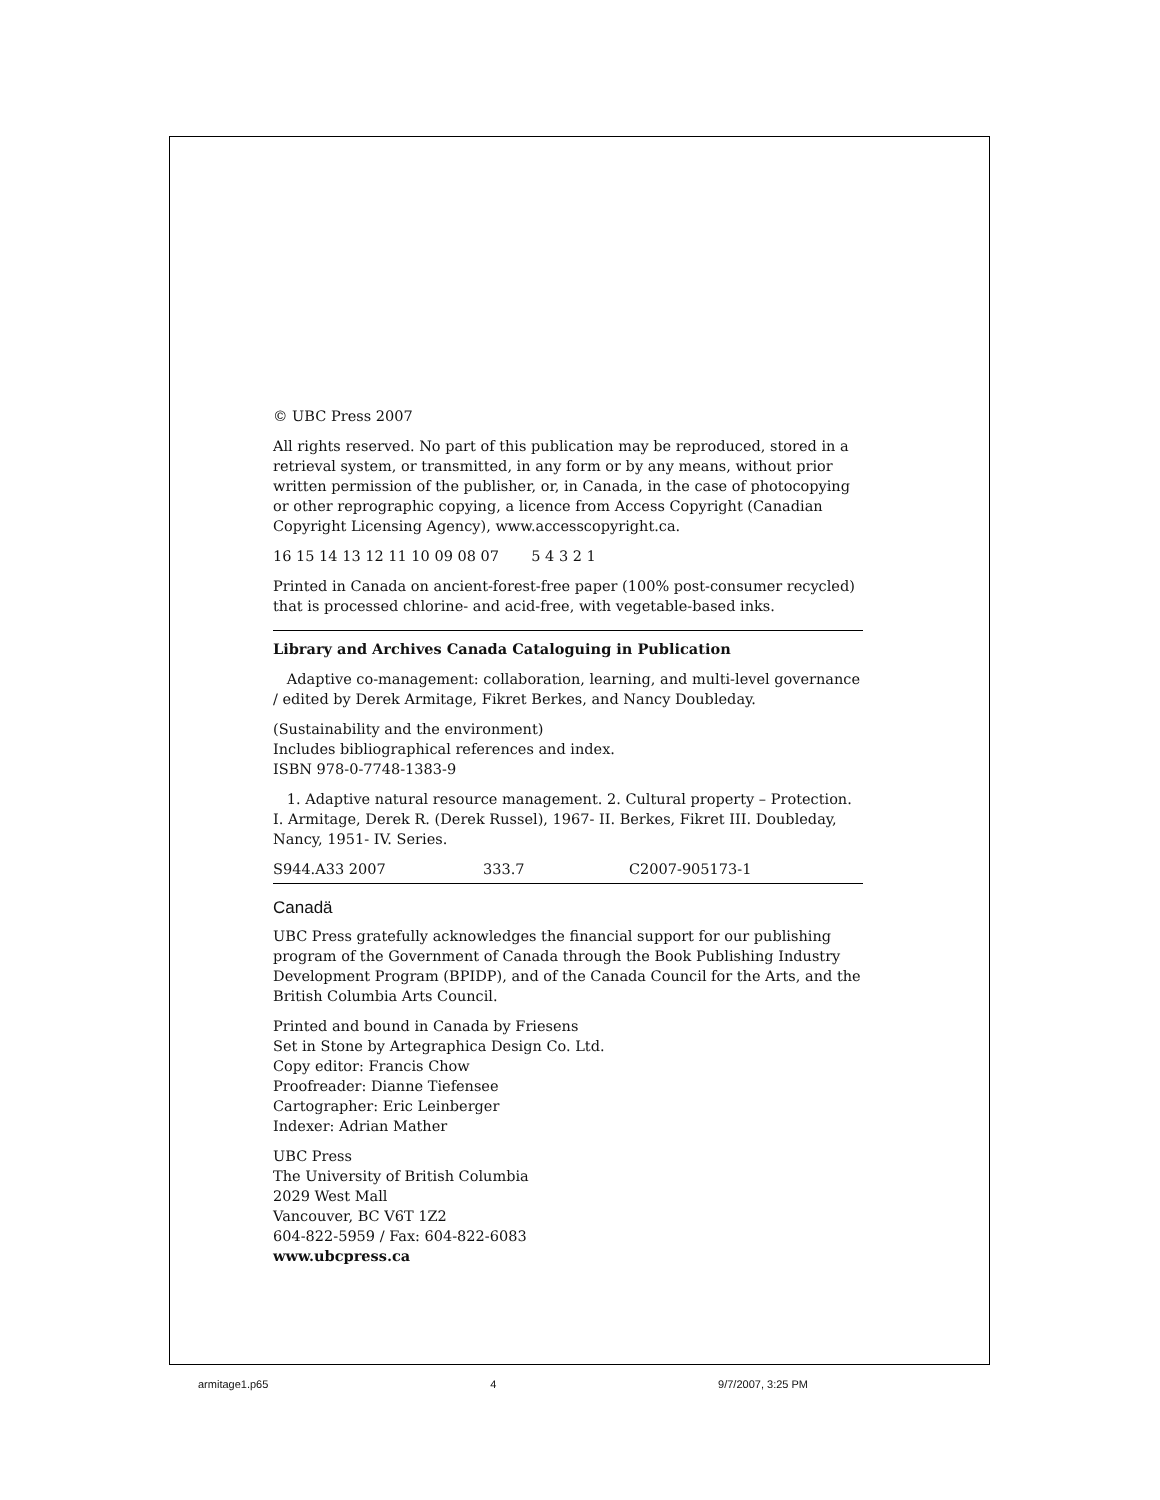© UBC Press 2007
All rights reserved. No part of this publication may be reproduced, stored in a retrieval system, or transmitted, in any form or by any means, without prior written permission of the publisher, or, in Canada, in the case of photocopying or other reprographic copying, a licence from Access Copyright (Canadian Copyright Licensing Agency), www.accesscopyright.ca.
16 15 14 13 12 11 10 09 08 07 5 4 3 2 1
Printed in Canada on ancient-forest-free paper (100% post-consumer recycled) that is processed chlorine- and acid-free, with vegetable-based inks.
Library and Archives Canada Cataloguing in Publication
Adaptive co-management: collaboration, learning, and multi-level governance / edited by Derek Armitage, Fikret Berkes, and Nancy Doubleday.
(Sustainability and the environment)
Includes bibliographical references and index.
ISBN 978-0-7748-1383-9
1. Adaptive natural resource management. 2. Cultural property – Protection. I. Armitage, Derek R. (Derek Russel), 1967- II. Berkes, Fikret III. Doubleday, Nancy, 1951- IV. Series.
S944.A33 2007 333.7 C2007-905173-1
Canadä
UBC Press gratefully acknowledges the financial support for our publishing program of the Government of Canada through the Book Publishing Industry Development Program (BPIDP), and of the Canada Council for the Arts, and the British Columbia Arts Council.
Printed and bound in Canada by Friesens
Set in Stone by Artegraphica Design Co. Ltd.
Copy editor: Francis Chow
Proofreader: Dianne Tiefensee
Cartographer: Eric Leinberger
Indexer: Adrian Mather
UBC Press
The University of British Columbia
2029 West Mall
Vancouver, BC V6T 1Z2
604-822-5959 / Fax: 604-822-6083
www.ubcpress.ca
armitage1.p65 4 9/7/2007, 3:25 PM